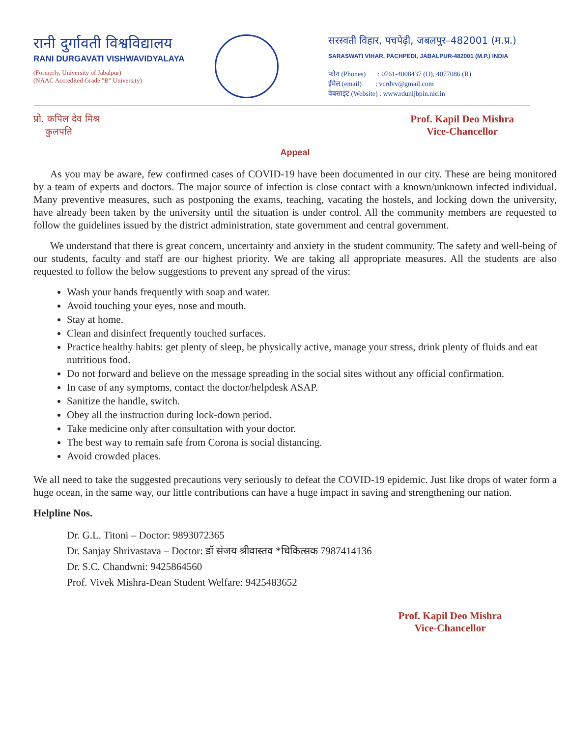रानी दुर्गावती विश्वविद्यालय
RANI DURGAVATI VISHWAVIDYALAYA
(Formerly, University of Jabalpur)
(NAAC Accredited Grade "B" University)
सरस्वती विहार, पचपेढ़ी, जबलपुर–482001 (म.प्र.)
SARASWATI VIHAR, PACHPEDI, JABALPUR-482001 (M.P.) INDIA
फोन (Phones) : 0761-4008437 (O), 4077086 (R)
ईमेल (email) : vcrdvv@gmail.com
वेबसाइट (Website) : www.rdunijbpin.nic.in
प्रो. कपिल देव मिश्र
कुलपति
Prof. Kapil Deo Mishra
Vice-Chancellor
Appeal
As you may be aware, few confirmed cases of COVID-19 have been documented in our city. These are being monitored by a team of experts and doctors. The major source of infection is close contact with a known/unknown infected individual. Many preventive measures, such as postponing the exams, teaching, vacating the hostels, and locking down the university, have already been taken by the university until the situation is under control. All the community members are requested to follow the guidelines issued by the district administration, state government and central government.
We understand that there is great concern, uncertainty and anxiety in the student community. The safety and well-being of our students, faculty and staff are our highest priority. We are taking all appropriate measures. All the students are also requested to follow the below suggestions to prevent any spread of the virus:
Wash your hands frequently with soap and water.
Avoid touching your eyes, nose and mouth.
Stay at home.
Clean and disinfect frequently touched surfaces.
Practice healthy habits: get plenty of sleep, be physically active, manage your stress, drink plenty of fluids and eat nutritious food.
Do not forward and believe on the message spreading in the social sites without any official confirmation.
In case of any symptoms, contact the doctor/helpdesk ASAP.
Sanitize the handle, switch.
Obey all the instruction during lock-down period.
Take medicine only after consultation with your doctor.
The best way to remain safe from Corona is social distancing.
Avoid crowded places.
We all need to take the suggested precautions very seriously to defeat the COVID-19 epidemic. Just like drops of water form a huge ocean, in the same way, our little contributions can have a huge impact in saving and strengthening our nation.
Helpline Nos.
Dr. G.L. Titoni – Doctor: 9893072365
Dr. Sanjay Shrivastava – Doctor: डॉ संजय श्रीवास्तव *चिकित्सक 7987414136
Dr. S.C. Chandwni: 9425864560
Prof. Vivek Mishra-Dean Student Welfare: 9425483652
Prof. Kapil Deo Mishra
Vice-Chancellor